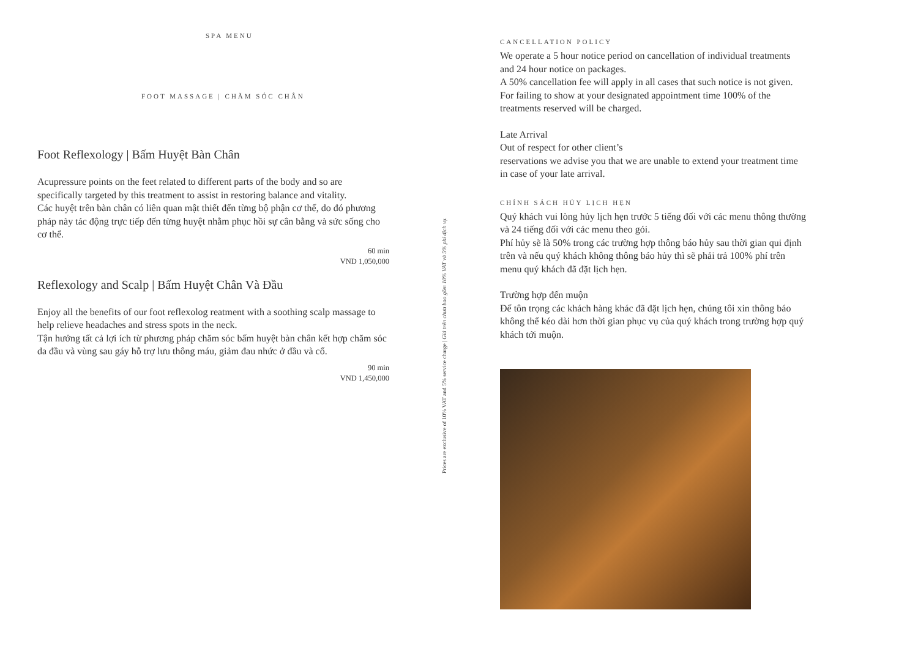SPA MENU
FOOT MASSAGE | CHĂM SÓC CHÂN
Foot Reflexology | Bấm Huyệt Bàn Chân
Acupressure points on the feet related to different parts of the body and so are specifically targeted by this treatment to assist in restoring balance and vitality.
Các huyệt trên bàn chân có liên quan mật thiết đến từng bộ phận cơ thể, do đó phương pháp này tác động trực tiếp đến từng huyệt nhằm phục hồi sự cân bằng và sức sống cho cơ thể.
60 min
VND 1,050,000
Reflexology and Scalp | Bấm Huyệt Chân Và Đầu
Enjoy all the benefits of our foot reflexolog reatment with a soothing scalp massage to help relieve headaches and stress spots in the neck.
Tận hưởng tất cả lợi ích từ phương pháp chăm sóc bấm huyệt bàn chân kết hợp chăm sóc da đầu và vùng sau gáy hỗ trợ lưu thông máu, giảm đau nhức ở đầu và cổ.
90 min
VND 1,450,000
Prices are exclusive of 10% VAT and 5% service charge | Giá trên chưa bao gồm 10% VAT và 5% phí dịch vụ.
CANCELLATION POLICY
We operate a 5 hour notice period on cancellation of individual treatments and 24 hour notice on packages.
A 50% cancellation fee will apply in all cases that such notice is not given. For failing to show at your designated appointment time 100% of the treatments reserved will be charged.
Late Arrival
Out of respect for other client’s
reservations we advise you that we are unable to extend your treatment time in case of your late arrival.
CHÍNH SÁCH HỦY LỊCH HẸN
Quý khách vui lòng hủy lịch hẹn trước 5 tiếng đối với các menu thông thường và 24 tiếng đối với các menu theo gói.
Phí hủy sẽ là 50% trong các trường hợp thông báo hủy sau thời gian qui định trên và nếu quý khách không thông báo hủy thì sẽ phải trả 100% phí trên menu quý khách đã đặt lịch hẹn.
Trường hợp đến muộn
Để tôn trọng các khách hàng khác đã đặt lịch hẹn, chúng tôi xin thông báo không thể kéo dài hơn thời gian phục vụ của quý khách trong trường hợp quý khách tới muộn.